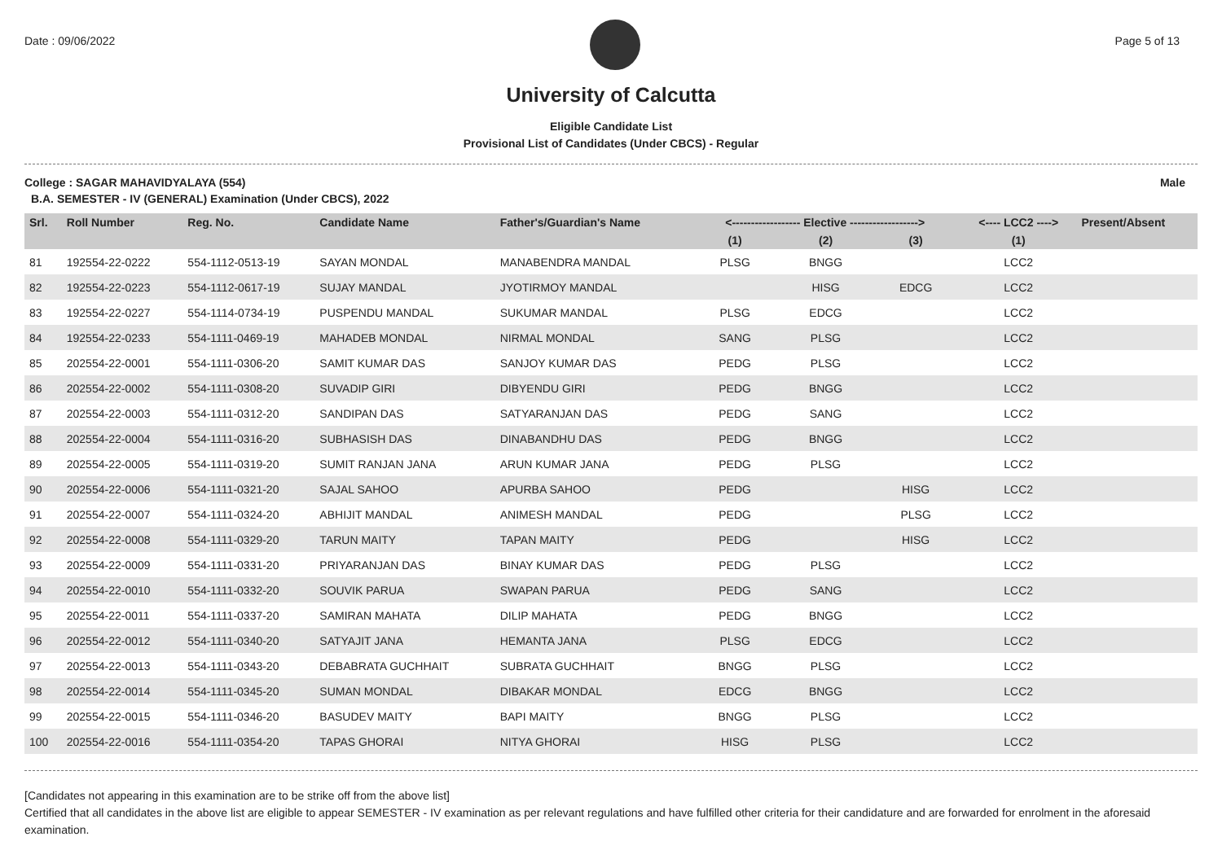Date : 09/06/2022 Page 5 of 13
University of Calcutta
Eligible Candidate List
Provisional List of Candidates (Under CBCS) - Regular
College : SAGAR MAHAVIDYALAYA (554) Male
B.A. SEMESTER - IV (GENERAL) Examination (Under CBCS), 2022
| Srl. | Roll Number | Reg. No. | Candidate Name | Father's/Guardian's Name | <------------------ Elective ------------------> | | | <---- LCC2 ----> | Present/Absent |
| --- | --- | --- | --- | --- | --- | --- | --- | --- | --- |
| | | | | | (1) | (2) | (3) | (1) | |
| 81 | 192554-22-0222 | 554-1112-0513-19 | SAYAN MONDAL | MANABENDRA MANDAL | PLSG | BNGG | | LCC2 | |
| 82 | 192554-22-0223 | 554-1112-0617-19 | SUJAY MANDAL | JYOTIRMOY MANDAL | | HISG | EDCG | LCC2 | |
| 83 | 192554-22-0227 | 554-1114-0734-19 | PUSPENDU MANDAL | SUKUMAR MANDAL | PLSG | EDCG | | LCC2 | |
| 84 | 192554-22-0233 | 554-1111-0469-19 | MAHADEB MONDAL | NIRMAL MONDAL | SANG | PLSG | | LCC2 | |
| 85 | 202554-22-0001 | 554-1111-0306-20 | SAMIT KUMAR DAS | SANJOY KUMAR DAS | PEDG | PLSG | | LCC2 | |
| 86 | 202554-22-0002 | 554-1111-0308-20 | SUVADIP GIRI | DIBYENDU GIRI | PEDG | BNGG | | LCC2 | |
| 87 | 202554-22-0003 | 554-1111-0312-20 | SANDIPAN DAS | SATYARANJAN DAS | PEDG | SANG | | LCC2 | |
| 88 | 202554-22-0004 | 554-1111-0316-20 | SUBHASISH DAS | DINABANDHU DAS | PEDG | BNGG | | LCC2 | |
| 89 | 202554-22-0005 | 554-1111-0319-20 | SUMIT RANJAN JANA | ARUN KUMAR JANA | PEDG | PLSG | | LCC2 | |
| 90 | 202554-22-0006 | 554-1111-0321-20 | SAJAL SAHOO | APURBA SAHOO | PEDG | | HISG | LCC2 | |
| 91 | 202554-22-0007 | 554-1111-0324-20 | ABHIJIT MANDAL | ANIMESH MANDAL | PEDG | | PLSG | LCC2 | |
| 92 | 202554-22-0008 | 554-1111-0329-20 | TARUN MAITY | TAPAN MAITY | PEDG | | HISG | LCC2 | |
| 93 | 202554-22-0009 | 554-1111-0331-20 | PRIYARANJAN DAS | BINAY KUMAR DAS | PEDG | PLSG | | LCC2 | |
| 94 | 202554-22-0010 | 554-1111-0332-20 | SOUVIK PARUA | SWAPAN PARUA | PEDG | SANG | | LCC2 | |
| 95 | 202554-22-0011 | 554-1111-0337-20 | SAMIRAN MAHATA | DILIP MAHATA | PEDG | BNGG | | LCC2 | |
| 96 | 202554-22-0012 | 554-1111-0340-20 | SATYAJIT JANA | HEMANTA JANA | PLSG | EDCG | | LCC2 | |
| 97 | 202554-22-0013 | 554-1111-0343-20 | DEBABRATA GUCHHAIT | SUBRATA GUCHHAIT | BNGG | PLSG | | LCC2 | |
| 98 | 202554-22-0014 | 554-1111-0345-20 | SUMAN MONDAL | DIBAKAR MONDAL | EDCG | BNGG | | LCC2 | |
| 99 | 202554-22-0015 | 554-1111-0346-20 | BASUDEV MAITY | BAPI MAITY | BNGG | PLSG | | LCC2 | |
| 100 | 202554-22-0016 | 554-1111-0354-20 | TAPAS GHORAI | NITYA GHORAI | HISG | PLSG | | LCC2 | |
[Candidates not appearing in this examination are to be strike off from the above list]
Certified that all candidates in the above list are eligible to appear SEMESTER - IV examination as per relevant regulations and have fulfilled other criteria for their candidature and are forwarded for enrolment in the aforesaid examination.